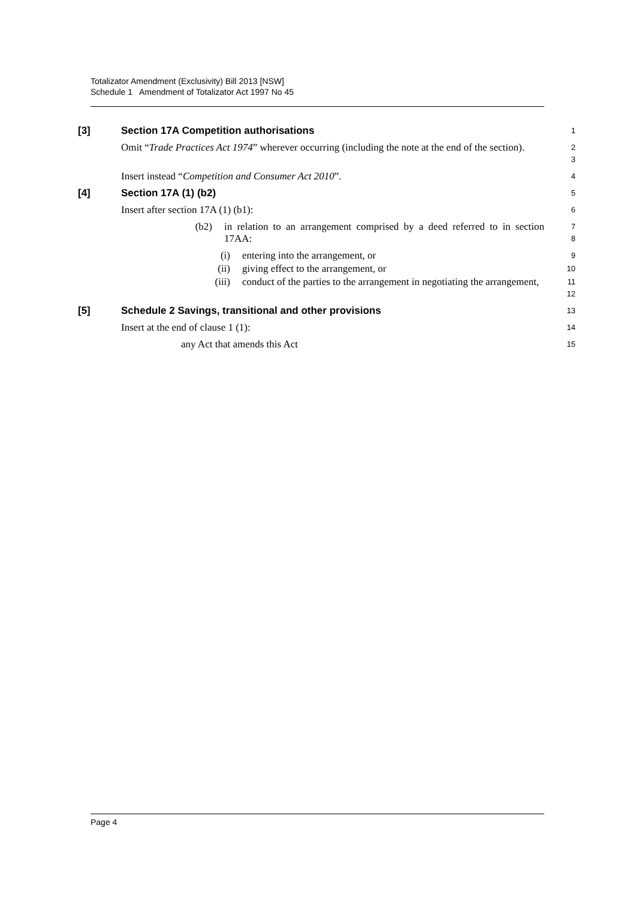Totalizator Amendment (Exclusivity) Bill 2013 [NSW]
Schedule 1 Amendment of Totalizator Act 1997 No 45
[3]
Section 17A Competition authorisations
1
Omit “Trade Practices Act 1974” wherever occurring (including the note at the end of the section).
2
3
Insert instead “Competition and Consumer Act 2010”.
4
[4]
Section 17A (1) (b2)
5
Insert after section 17A (1) (b1):
6
(b2) in relation to an arrangement comprised by a deed referred to in section 17AA:
7
8
(i) entering into the arrangement, or
9
(ii) giving effect to the arrangement, or
10
(iii) conduct of the parties to the arrangement in negotiating the arrangement,
11
12
[5]
Schedule 2 Savings, transitional and other provisions
13
Insert at the end of clause 1 (1):
14
any Act that amends this Act
15
Page 4